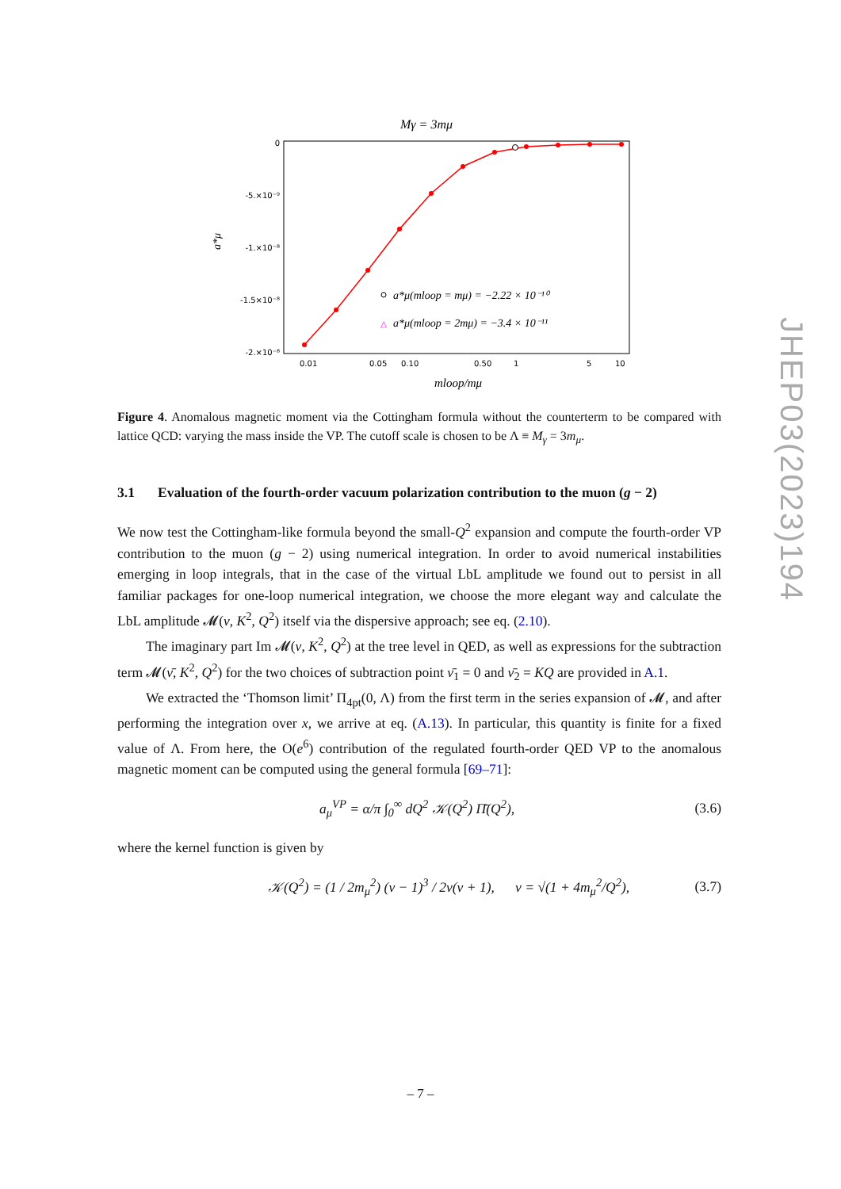JHEP03(2023)194
Mγ = 3mμ
0
-5.×10⁻⁹
-1.×10⁻⁸
-1.5×10⁻⁸
-2.×10⁻⁸
a*μ
0.01
0.05
0.10
0.50
1
5
10
a*μ(mloop = mμ) = −2.22 × 10⁻¹⁰
△
a*μ(mloop = 2mμ) = −3.4 × 10⁻¹¹
mloop/mμ
Figure 4. Anomalous magnetic moment via the Cottingham formula without the counterterm to be compared with lattice QCD: varying the mass inside the VP. The cutoff scale is chosen to be Λ ≡ M<sub>γ</sub> = 3m<sub>μ</sub>.
3.1 Evaluation of the fourth-order vacuum polarization contribution to the muon (g − 2)
We now test the Cottingham-like formula beyond the small-Q<sup>2</sup> expansion and compute the fourth-order VP contribution to the muon (g − 2) using numerical integration. In order to avoid numerical instabilities emerging in loop integrals, that in the case of the virtual LbL amplitude we found out to persist in all familiar packages for one-loop numerical integration, we choose the more elegant way and calculate the LbL amplitude 𝓜(ν, K<sup>2</sup>, Q<sup>2</sup>) itself via the dispersive approach; see eq. (2.10).
The imaginary part Im 𝓜(ν, K<sup>2</sup>, Q<sup>2</sup>) at the tree level in QED, as well as expressions for the subtraction term 𝓜(ν̄, K<sup>2</sup>, Q<sup>2</sup>) for the two choices of subtraction point ν̄<sub>1</sub> = 0 and ν̄<sub>2</sub> = KQ are provided in A.1.
We extracted the ‘Thomson limit’ Π<sub>4pt</sub>(0, Λ) from the first term in the series expansion of 𝓜, and after performing the integration over x, we arrive at eq. (A.13). In particular, this quantity is finite for a fixed value of Λ. From here, the O(e<sup>6</sup>) contribution of the regulated fourth-order QED VP to the anomalous magnetic moment can be computed using the general formula [69–71]:
a<sub>μ</sub><sup>VP</sup> = α/π ∫<sub>0</sub><sup>∞</sup> dQ<sup>2</sup> 𝒦(Q<sup>2</sup>) Π̄(Q<sup>2</sup>), (3.6)
where the kernel function is given by
𝒦(Q<sup>2</sup>) = (1 / 2m<sub>μ</sub><sup>2</sup>) (v − 1)<sup>3</sup> / 2v(v + 1), v = √(1 + 4m<sub>μ</sub><sup>2</sup>/Q<sup>2</sup>), (3.7)
– 7 –